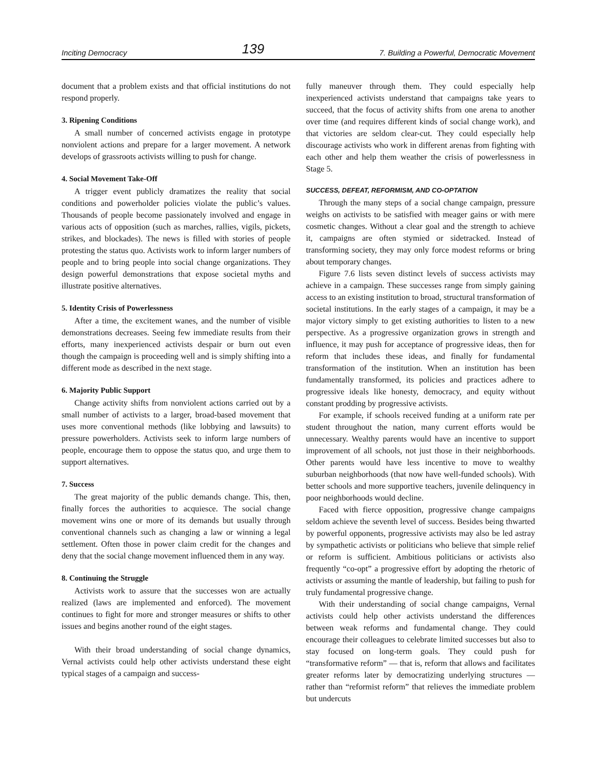Inciting Democracy 139 7. Building a Powerful, Democratic Movement
document that a problem exists and that official institutions do not respond properly.
3. Ripening Conditions
A small number of concerned activists engage in prototype nonviolent actions and prepare for a larger movement. A network develops of grassroots activists willing to push for change.
4. Social Movement Take-Off
A trigger event publicly dramatizes the reality that social conditions and powerholder policies violate the public’s values. Thousands of people become passionately involved and engage in various acts of opposition (such as marches, rallies, vigils, pickets, strikes, and blockades). The news is filled with stories of people protesting the status quo. Activists work to inform larger numbers of people and to bring people into social change organizations. They design powerful demonstrations that expose societal myths and illustrate positive alternatives.
5. Identity Crisis of Powerlessness
After a time, the excitement wanes, and the number of visible demonstrations decreases. Seeing few immediate results from their efforts, many inexperienced activists despair or burn out even though the campaign is proceeding well and is simply shifting into a different mode as described in the next stage.
6. Majority Public Support
Change activity shifts from nonviolent actions carried out by a small number of activists to a larger, broad-based movement that uses more conventional methods (like lobbying and lawsuits) to pressure powerholders. Activists seek to inform large numbers of people, encourage them to oppose the status quo, and urge them to support alternatives.
7. Success
The great majority of the public demands change. This, then, finally forces the authorities to acquiesce. The social change movement wins one or more of its demands but usually through conventional channels such as changing a law or winning a legal settlement. Often those in power claim credit for the changes and deny that the social change movement influenced them in any way.
8. Continuing the Struggle
Activists work to assure that the successes won are actually realized (laws are implemented and enforced). The movement continues to fight for more and stronger measures or shifts to other issues and begins another round of the eight stages.
With their broad understanding of social change dynamics, Vernal activists could help other activists understand these eight typical stages of a campaign and success-
fully maneuver through them. They could especially help inexperienced activists understand that campaigns take years to succeed, that the focus of activity shifts from one arena to another over time (and requires different kinds of social change work), and that victories are seldom clear-cut. They could especially help discourage activists who work in different arenas from fighting with each other and help them weather the crisis of powerlessness in Stage 5.
SUCCESS, DEFEAT, REFORMISM, AND CO-OPTATION
Through the many steps of a social change campaign, pressure weighs on activists to be satisfied with meager gains or with mere cosmetic changes. Without a clear goal and the strength to achieve it, campaigns are often stymied or sidetracked. Instead of transforming society, they may only force modest reforms or bring about temporary changes.
Figure 7.6 lists seven distinct levels of success activists may achieve in a campaign. These successes range from simply gaining access to an existing institution to broad, structural transformation of societal institutions. In the early stages of a campaign, it may be a major victory simply to get existing authorities to listen to a new perspective. As a progressive organization grows in strength and influence, it may push for acceptance of progressive ideas, then for reform that includes these ideas, and finally for fundamental transformation of the institution. When an institution has been fundamentally transformed, its policies and practices adhere to progressive ideals like honesty, democracy, and equity without constant prodding by progressive activists.
For example, if schools received funding at a uniform rate per student throughout the nation, many current efforts would be unnecessary. Wealthy parents would have an incentive to support improvement of all schools, not just those in their neighborhoods. Other parents would have less incentive to move to wealthy suburban neighborhoods (that now have well-funded schools). With better schools and more supportive teachers, juvenile delinquency in poor neighborhoods would decline.
Faced with fierce opposition, progressive change campaigns seldom achieve the seventh level of success. Besides being thwarted by powerful opponents, progressive activists may also be led astray by sympathetic activists or politicians who believe that simple relief or reform is sufficient. Ambitious politicians or activists also frequently “co-opt” a progressive effort by adopting the rhetoric of activists or assuming the mantle of leadership, but failing to push for truly fundamental progressive change.
With their understanding of social change campaigns, Vernal activists could help other activists understand the differences between weak reforms and fundamental change. They could encourage their colleagues to celebrate limited successes but also to stay focused on long-term goals. They could push for “transformative reform” — that is, reform that allows and facilitates greater reforms later by democratizing underlying structures — rather than “reformist reform” that relieves the immediate problem but undercuts